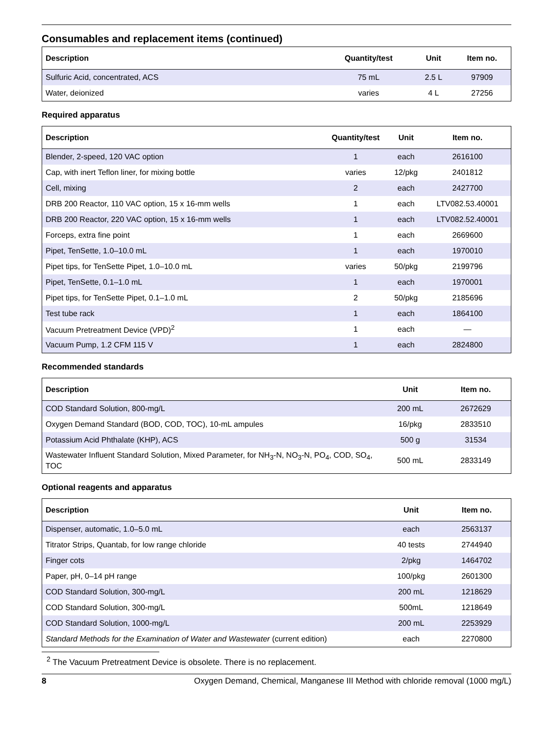Consumables and replacement items (continued)
| Description | Quantity/test | Unit | Item no. |
| --- | --- | --- | --- |
| Sulfuric Acid, concentrated, ACS | 75 mL | 2.5 L | 97909 |
| Water, deionized | varies | 4 L | 27256 |
Required apparatus
| Description | Quantity/test | Unit | Item no. |
| --- | --- | --- | --- |
| Blender, 2-speed, 120 VAC option | 1 | each | 2616100 |
| Cap, with inert Teflon liner, for mixing bottle | varies | 12/pkg | 2401812 |
| Cell, mixing | 2 | each | 2427700 |
| DRB 200 Reactor, 110 VAC option, 15 x 16-mm wells | 1 | each | LTV082.53.40001 |
| DRB 200 Reactor, 220 VAC option, 15 x 16-mm wells | 1 | each | LTV082.52.40001 |
| Forceps, extra fine point | 1 | each | 2669600 |
| Pipet, TenSette, 1.0–10.0 mL | 1 | each | 1970010 |
| Pipet tips, for TenSette Pipet, 1.0–10.0 mL | varies | 50/pkg | 2199796 |
| Pipet, TenSette, 0.1–1.0 mL | 1 | each | 1970001 |
| Pipet tips, for TenSette Pipet, 0.1–1.0 mL | 2 | 50/pkg | 2185696 |
| Test tube rack | 1 | each | 1864100 |
| Vacuum Pretreatment Device (VPD)<sup>2</sup> | 1 | each | — |
| Vacuum Pump, 1.2 CFM 115 V | 1 | each | 2824800 |
Recommended standards
| Description | Unit | Item no. |
| --- | --- | --- |
| COD Standard Solution, 800-mg/L | 200 mL | 2672629 |
| Oxygen Demand Standard (BOD, COD, TOC), 10-mL ampules | 16/pkg | 2833510 |
| Potassium Acid Phthalate (KHP), ACS | 500 g | 31534 |
| Wastewater Influent Standard Solution, Mixed Parameter, for NH<sub>3</sub>-N, NO<sub>3</sub>-N, PO<sub>4</sub>, COD, SO<sub>4</sub>, TOC | 500 mL | 2833149 |
Optional reagents and apparatus
| Description | Unit | Item no. |
| --- | --- | --- |
| Dispenser, automatic, 1.0–5.0 mL | each | 2563137 |
| Titrator Strips, Quantab, for low range chloride | 40 tests | 2744940 |
| Finger cots | 2/pkg | 1464702 |
| Paper, pH, 0–14 pH range | 100/pkg | 2601300 |
| COD Standard Solution, 300-mg/L | 200 mL | 1218629 |
| COD Standard Solution, 300-mg/L | 500mL | 1218649 |
| COD Standard Solution, 1000-mg/L | 200 mL | 2253929 |
| Standard Methods for the Examination of Water and Wastewater (current edition) | each | 2270800 |
<sup>2</sup> The Vacuum Pretreatment Device is obsolete. There is no replacement.
8 Oxygen Demand, Chemical, Manganese III Method with chloride removal (1000 mg/L)